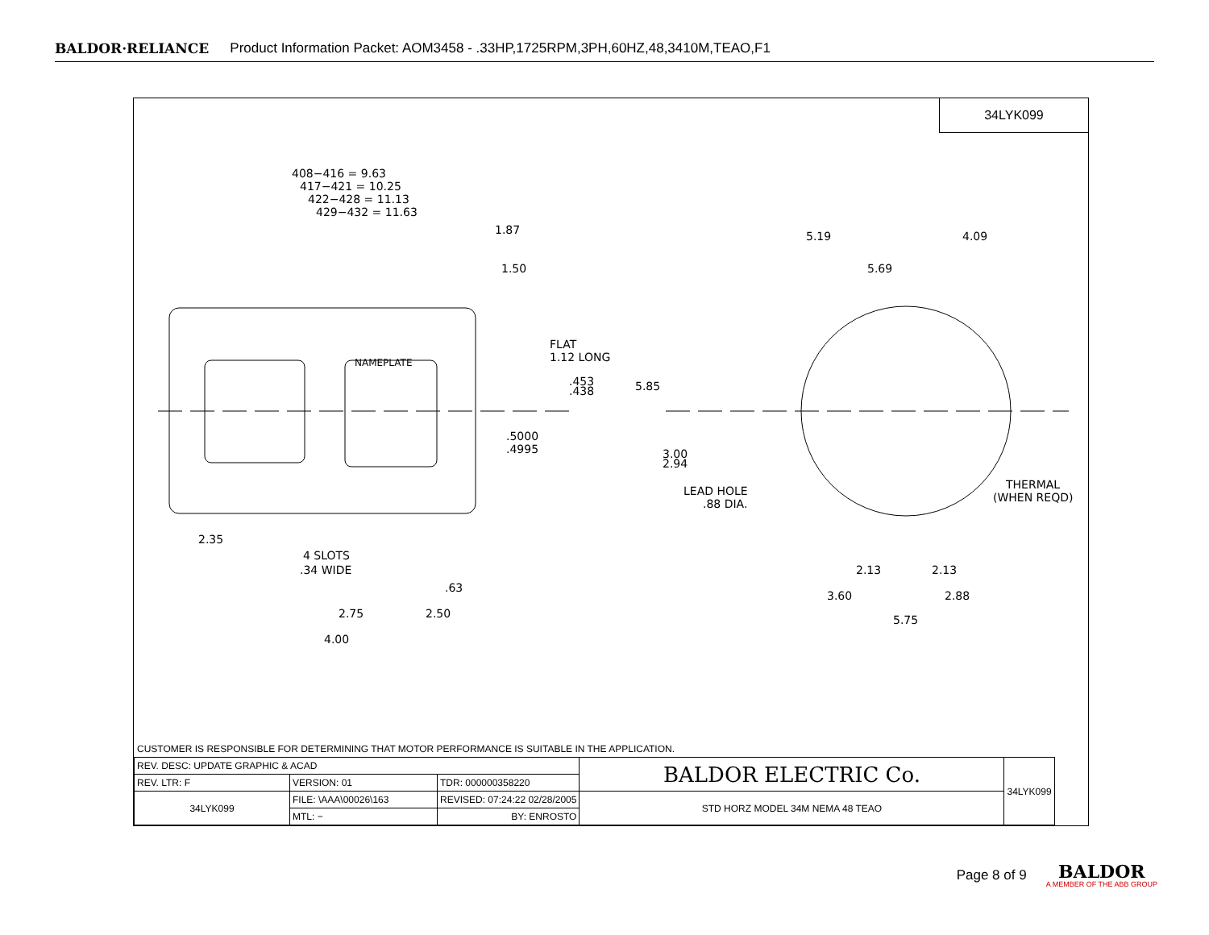BALDOR·RELIANCE Product Information Packet: AOM3458 - .33HP,1725RPM,3PH,60HZ,48,3410M,TEAO,F1
34LYK099
408−416 = 9.63
417−421 = 10.25
422−428 = 11.13
429−432 = 11.63
1.87
1.50
NAMEPLATE
FLAT
1.12 LONG
.453
.438
.5000
.4995
2.35
4 SLOTS
.34 WIDE
.63
2.75
2.50
4.00
5.19
4.09
5.69
5.85
3.00
2.94
LEAD HOLE
.88 DIA.
THERMAL
(WHEN REQD)
2.13
2.13
3.60
2.88
5.75
CUSTOMER IS RESPONSIBLE FOR DETERMINING THAT MOTOR PERFORMANCE IS SUITABLE IN THE APPLICATION.
| REV. DESC: UPDATE GRAPHIC & ACAD | | | BALDOR ELECTRIC Co. | 34LYK099 |
| REV. LTR: F | VERSION: 01 | TDR: 000000358220 | | |
| 34LYK099 | FILE: \AAA\00026\163 | REVISED: 07:24:22 02/28/2005 | STD HORZ MODEL 34M NEMA 48 TEAO | |
| | MTL: − | BY: ENROSTO | | |
Page 8 of 9
BALDOR
A MEMBER OF THE ABB GROUP